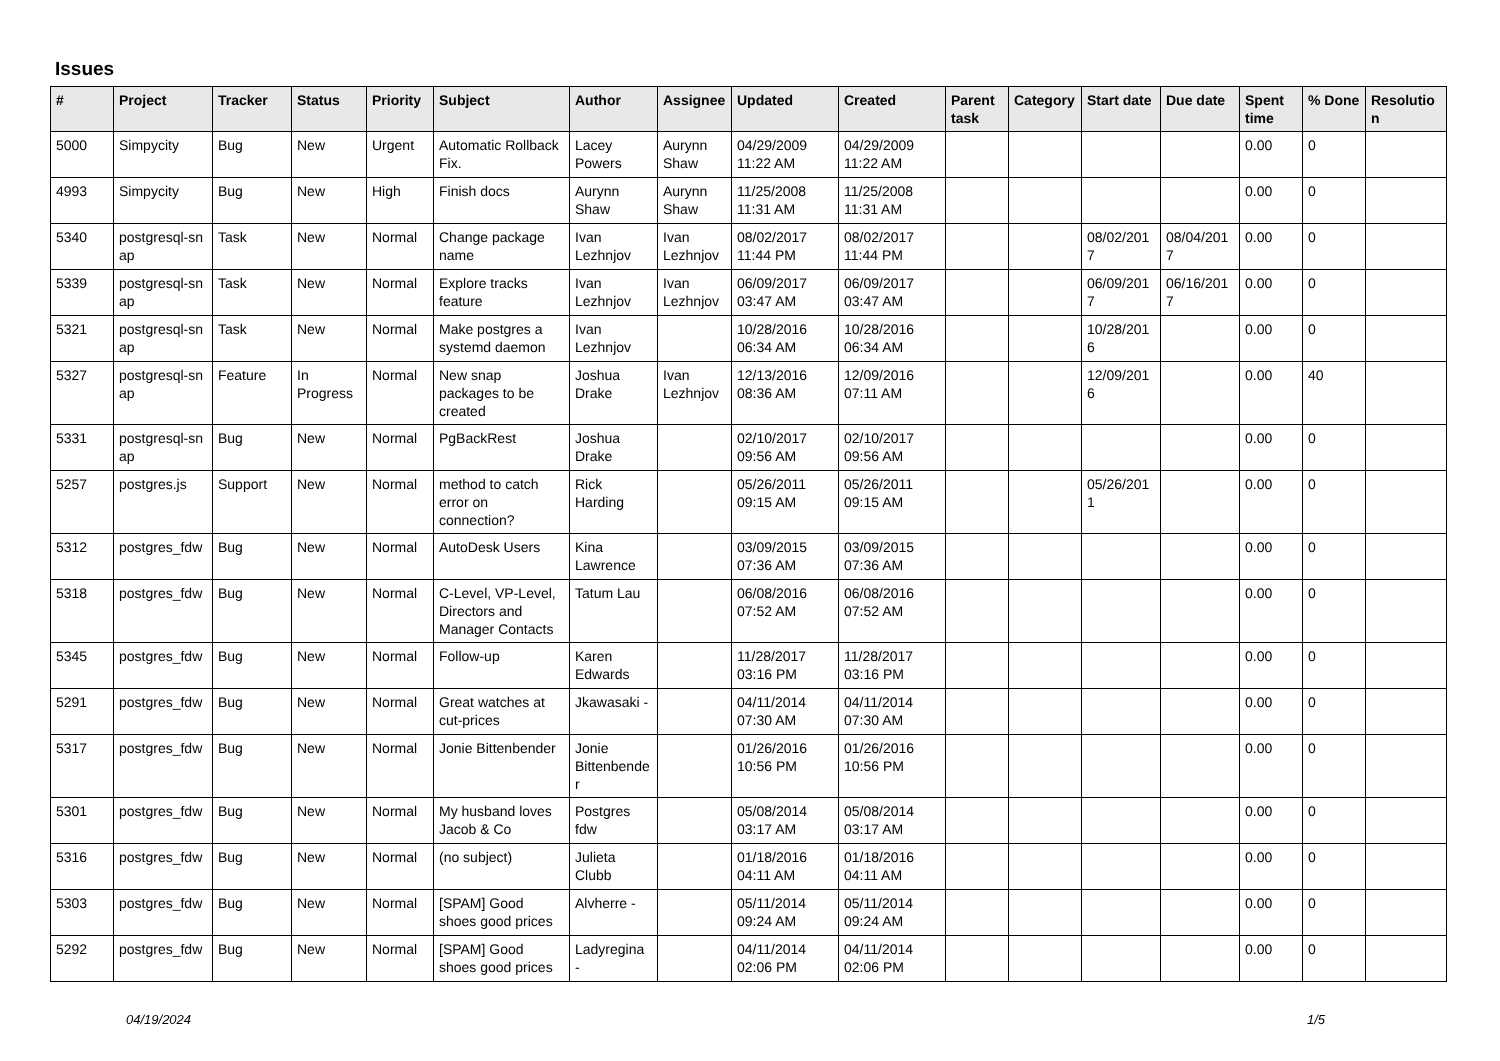Issues
| # | Project | Tracker | Status | Priority | Subject | Author | Assignee | Updated | Created | Parent task | Category | Start date | Due date | Spent time | % Done | Resolutio n |
| --- | --- | --- | --- | --- | --- | --- | --- | --- | --- | --- | --- | --- | --- | --- | --- | --- |
| 5000 | Simpycity | Bug | New | Urgent | Automatic Rollback Fix. | Lacey Powers | Aurynn Shaw | 04/29/2009 11:22 AM | 04/29/2009 11:22 AM | | | | | 0.00 | 0 | |
| 4993 | Simpycity | Bug | New | High | Finish docs | Aurynn Shaw | Aurynn Shaw | 11/25/2008 11:31 AM | 11/25/2008 11:31 AM | | | | | 0.00 | 0 | |
| 5340 | postgresql-sn ap | Task | New | Normal | Change package name | Ivan Lezhnjov | Ivan Lezhnjov | 08/02/2017 11:44 PM | 08/02/2017 11:44 PM | | | 08/02/201 7 | 08/04/201 7 | 0.00 | 0 | |
| 5339 | postgresql-sn ap | Task | New | Normal | Explore tracks feature | Ivan Lezhnjov | Ivan Lezhnjov | 06/09/2017 03:47 AM | 06/09/2017 03:47 AM | | | 06/09/201 7 | 06/16/201 7 | 0.00 | 0 | |
| 5321 | postgresql-sn ap | Task | New | Normal | Make postgres a systemd daemon | Ivan Lezhnjov | | 10/28/2016 06:34 AM | 10/28/2016 06:34 AM | | | 10/28/201 6 | | 0.00 | 0 | |
| 5327 | postgresql-sn ap | Feature | In Progress | Normal | New snap packages to be created | Joshua Drake | Ivan Lezhnjov | 12/13/2016 08:36 AM | 12/09/2016 07:11 AM | | | 12/09/201 6 | | 0.00 | 40 | |
| 5331 | postgresql-sn ap | Bug | New | Normal | PgBackRest | Joshua Drake | | 02/10/2017 09:56 AM | 02/10/2017 09:56 AM | | | | | 0.00 | 0 | |
| 5257 | postgres.js | Support | New | Normal | method to catch error on connection? | Rick Harding | | 05/26/2011 09:15 AM | 05/26/2011 09:15 AM | | | 05/26/201 1 | | 0.00 | 0 | |
| 5312 | postgres_fdw | Bug | New | Normal | AutoDesk Users | Kina Lawrence | | 03/09/2015 07:36 AM | 03/09/2015 07:36 AM | | | | | 0.00 | 0 | |
| 5318 | postgres_fdw | Bug | New | Normal | C-Level, VP-Level, Directors and Manager Contacts | Tatum Lau | | 06/08/2016 07:52 AM | 06/08/2016 07:52 AM | | | | | 0.00 | 0 | |
| 5345 | postgres_fdw | Bug | New | Normal | Follow-up | Karen Edwards | | 11/28/2017 03:16 PM | 11/28/2017 03:16 PM | | | | | 0.00 | 0 | |
| 5291 | postgres_fdw | Bug | New | Normal | Great watches at cut-prices | Jkawasaki - | | 04/11/2014 07:30 AM | 04/11/2014 07:30 AM | | | | | 0.00 | 0 | |
| 5317 | postgres_fdw | Bug | New | Normal | Jonie Bittenbender | Jonie Bittenbende r | | 01/26/2016 10:56 PM | 01/26/2016 10:56 PM | | | | | 0.00 | 0 | |
| 5301 | postgres_fdw | Bug | New | Normal | My husband loves Jacob & Co | Postgres fdw | | 05/08/2014 03:17 AM | 05/08/2014 03:17 AM | | | | | 0.00 | 0 | |
| 5316 | postgres_fdw | Bug | New | Normal | (no subject) | Julieta Clubb | | 01/18/2016 04:11 AM | 01/18/2016 04:11 AM | | | | | 0.00 | 0 | |
| 5303 | postgres_fdw | Bug | New | Normal | [SPAM] Good shoes good prices | Alvherre - | | 05/11/2014 09:24 AM | 05/11/2014 09:24 AM | | | | | 0.00 | 0 | |
| 5292 | postgres_fdw | Bug | New | Normal | [SPAM] Good shoes good prices | Ladyregina - | | 04/11/2014 02:06 PM | 04/11/2014 02:06 PM | | | | | 0.00 | 0 | |
04/19/2024 1/5